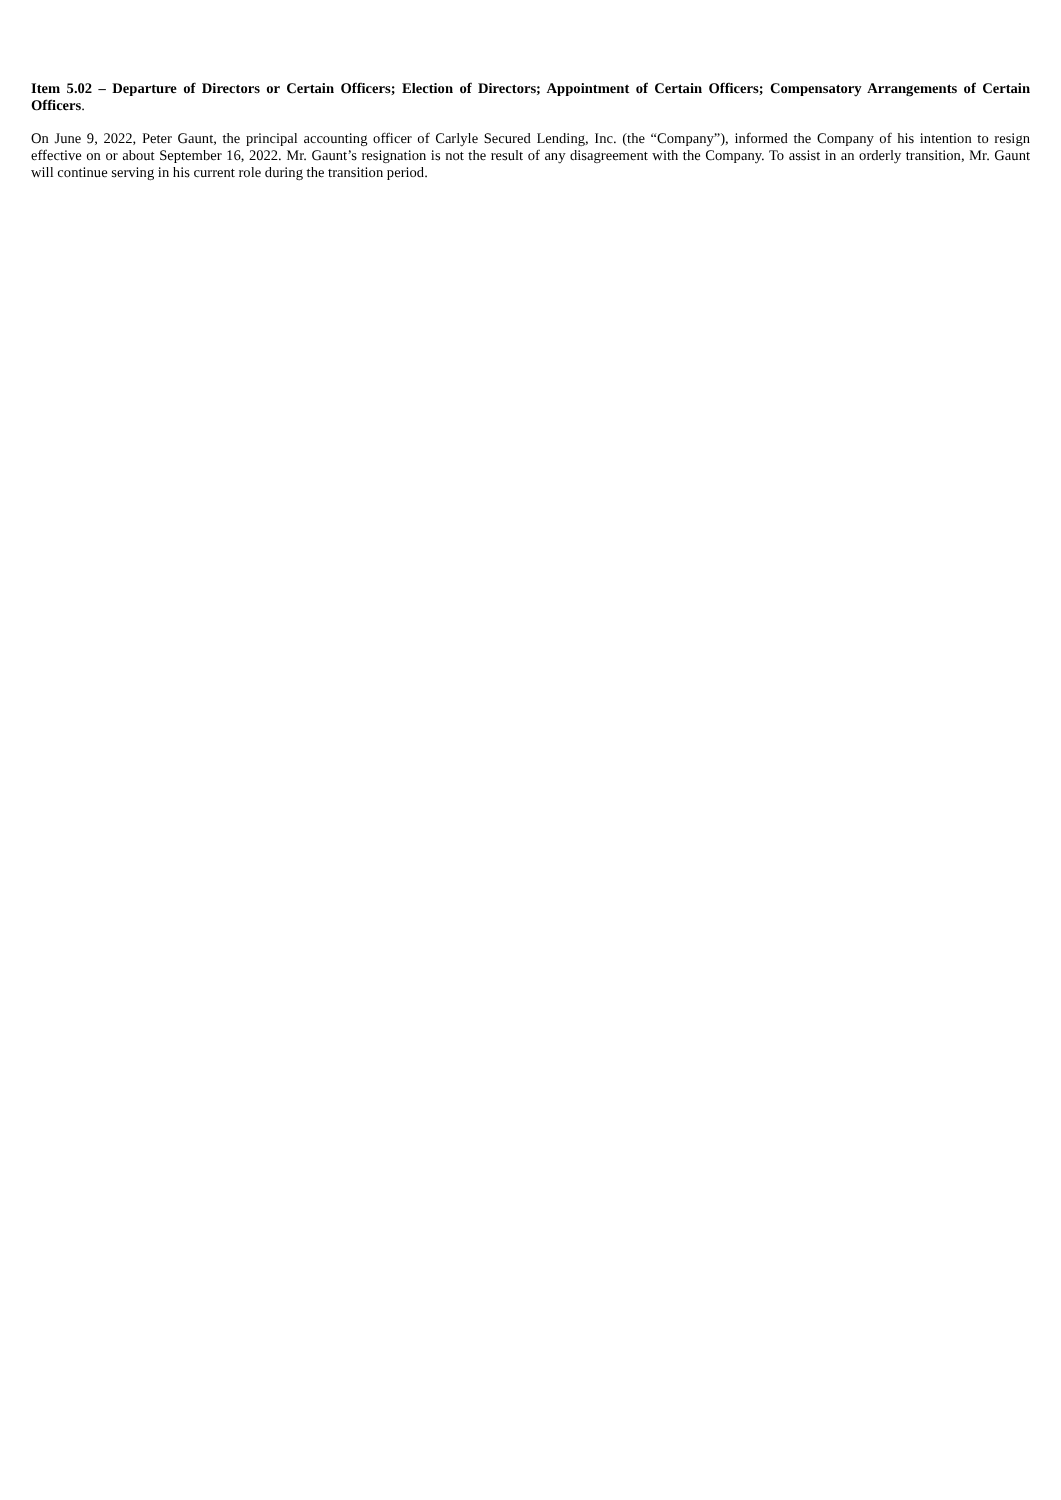Item 5.02 – Departure of Directors or Certain Officers; Election of Directors; Appointment of Certain Officers; Compensatory Arrangements of Certain Officers.
On June 9, 2022, Peter Gaunt, the principal accounting officer of Carlyle Secured Lending, Inc. (the “Company”), informed the Company of his intention to resign effective on or about September 16, 2022. Mr. Gaunt’s resignation is not the result of any disagreement with the Company. To assist in an orderly transition, Mr. Gaunt will continue serving in his current role during the transition period.